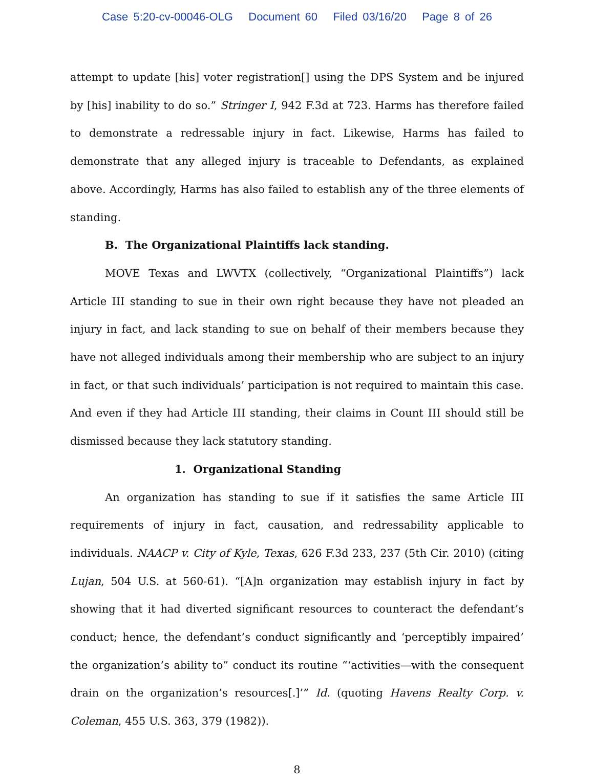Case 5:20-cv-00046-OLG Document 60 Filed 03/16/20 Page 8 of 26
attempt to update [his] voter registration[] using the DPS System and be injured by [his] inability to do so.” Stringer I, 942 F.3d at 723. Harms has therefore failed to demonstrate a redressable injury in fact. Likewise, Harms has failed to demonstrate that any alleged injury is traceable to Defendants, as explained above. Accordingly, Harms has also failed to establish any of the three elements of standing.
B. The Organizational Plaintiffs lack standing.
MOVE Texas and LWVTX (collectively, “Organizational Plaintiffs”) lack Article III standing to sue in their own right because they have not pleaded an injury in fact, and lack standing to sue on behalf of their members because they have not alleged individuals among their membership who are subject to an injury in fact, or that such individuals’ participation is not required to maintain this case. And even if they had Article III standing, their claims in Count III should still be dismissed because they lack statutory standing.
1. Organizational Standing
An organization has standing to sue if it satisfies the same Article III requirements of injury in fact, causation, and redressability applicable to individuals. NAACP v. City of Kyle, Texas, 626 F.3d 233, 237 (5th Cir. 2010) (citing Lujan, 504 U.S. at 560-61). “[A]n organization may establish injury in fact by showing that it had diverted significant resources to counteract the defendant’s conduct; hence, the defendant’s conduct significantly and ‘perceptibly impaired’ the organization’s ability to” conduct its routine “‘activities—with the consequent drain on the organization’s resources[.]’” Id. (quoting Havens Realty Corp. v. Coleman, 455 U.S. 363, 379 (1982)).
8